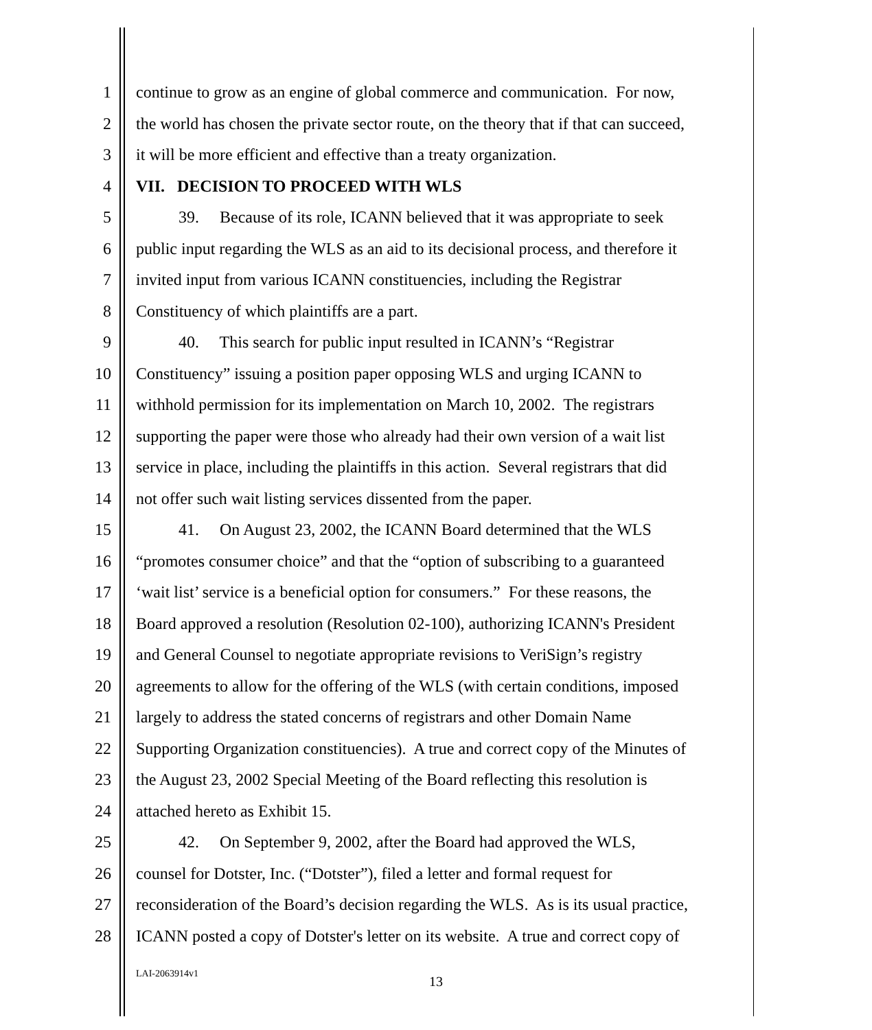1 continue to grow as an engine of global commerce and communication. For now,
2 the world has chosen the private sector route, on the theory that if that can succeed,
3 it will be more efficient and effective than a treaty organization.
4 VII. DECISION TO PROCEED WITH WLS
5 39. Because of its role, ICANN believed that it was appropriate to seek
6 public input regarding the WLS as an aid to its decisional process, and therefore it
7 invited input from various ICANN constituencies, including the Registrar
8 Constituency of which plaintiffs are a part.
9 40. This search for public input resulted in ICANN’s “Registrar
10 Constituency” issuing a position paper opposing WLS and urging ICANN to
11 withhold permission for its implementation on March 10, 2002. The registrars
12 supporting the paper were those who already had their own version of a wait list
13 service in place, including the plaintiffs in this action. Several registrars that did
14 not offer such wait listing services dissented from the paper.
15 41. On August 23, 2002, the ICANN Board determined that the WLS
16 “promotes consumer choice” and that the “option of subscribing to a guaranteed
17 ‘wait list’ service is a beneficial option for consumers.” For these reasons, the
18 Board approved a resolution (Resolution 02-100), authorizing ICANN's President
19 and General Counsel to negotiate appropriate revisions to VeriSign’s registry
20 agreements to allow for the offering of the WLS (with certain conditions, imposed
21 largely to address the stated concerns of registrars and other Domain Name
22 Supporting Organization constituencies). A true and correct copy of the Minutes of
23 the August 23, 2002 Special Meeting of the Board reflecting this resolution is
24 attached hereto as Exhibit 15.
25 42. On September 9, 2002, after the Board had approved the WLS,
26 counsel for Dotster, Inc. (“Dotster”), filed a letter and formal request for
27 reconsideration of the Board’s decision regarding the WLS. As is its usual practice,
28 ICANN posted a copy of Dotster's letter on its website. A true and correct copy of
LAI-2063914v1
13